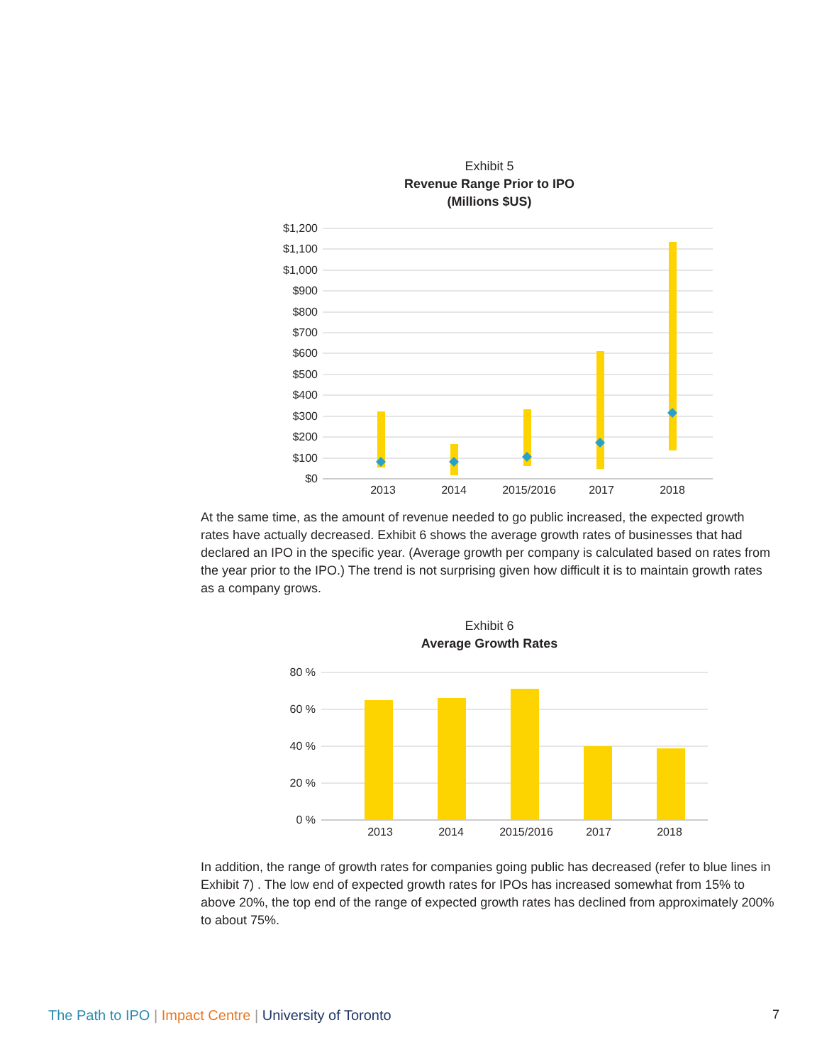Exhibit 5
Revenue Range Prior to IPO
(Millions $US)
$1,200
$1,100
$1,000
$900
$800
$700
$600
$500
$400
$300
$200
$100
$0
2013
2014
2015/2016
2017
2018
At the same time, as the amount of revenue needed to go public increased, the expected growth rates have actually decreased. Exhibit 6 shows the average growth rates of businesses that had declared an IPO in the specific year. (Average growth per company is calculated based on rates from the year prior to the IPO.) The trend is not surprising given how difficult it is to maintain growth rates as a company grows.
Exhibit 6
Average Growth Rates
80 %
60 %
40 %
20 %
0 %
2013
2014
2015/2016
2017
2018
In addition, the range of growth rates for companies going public has decreased (refer to blue lines in Exhibit 7) . The low end of expected growth rates for IPOs has increased somewhat from 15% to above 20%, the top end of the range of expected growth rates has declined from approximately 200% to about 75%.
The Path to IPO | Impact Centre | University of Toronto 7